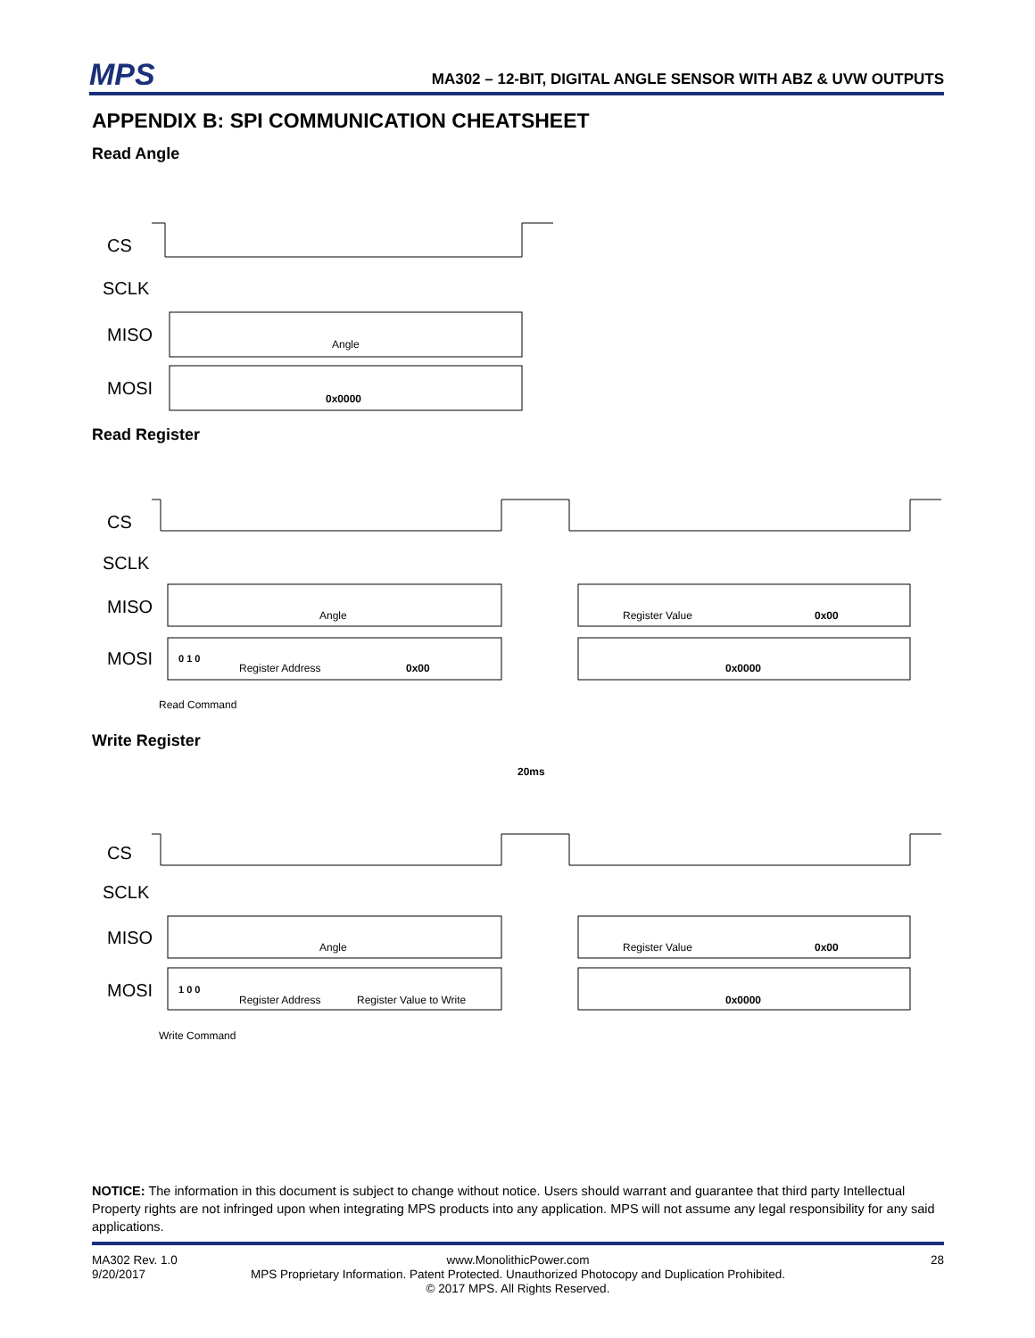MPS
MA302 – 12-BIT, DIGITAL ANGLE SENSOR WITH ABZ & UVW OUTPUTS
APPENDIX B: SPI COMMUNICATION CHEATSHEET
Read Angle
CS
SCLK
MISO
MOSI
Angle
0x0000
Read Register
CS
SCLK
MISO
MOSI
Angle
Register Value
0x00
0 1 0
Register Address
0x00
0x0000
Read Command
Write Register
20ms
CS
SCLK
MISO
MOSI
Angle
Register Value
0x00
1 0 0
Register Address
Register Value to Write
0x0000
Write Command
NOTICE: The information in this document is subject to change without notice. Users should warrant and guarantee that third party Intellectual Property rights are not infringed upon when integrating MPS products into any application. MPS will not assume any legal responsibility for any said applications.
MA302 Rev. 1.0
9/20/2017
www.MonolithicPower.com
MPS Proprietary Information. Patent Protected. Unauthorized Photocopy and Duplication Prohibited.
© 2017 MPS. All Rights Reserved.
28